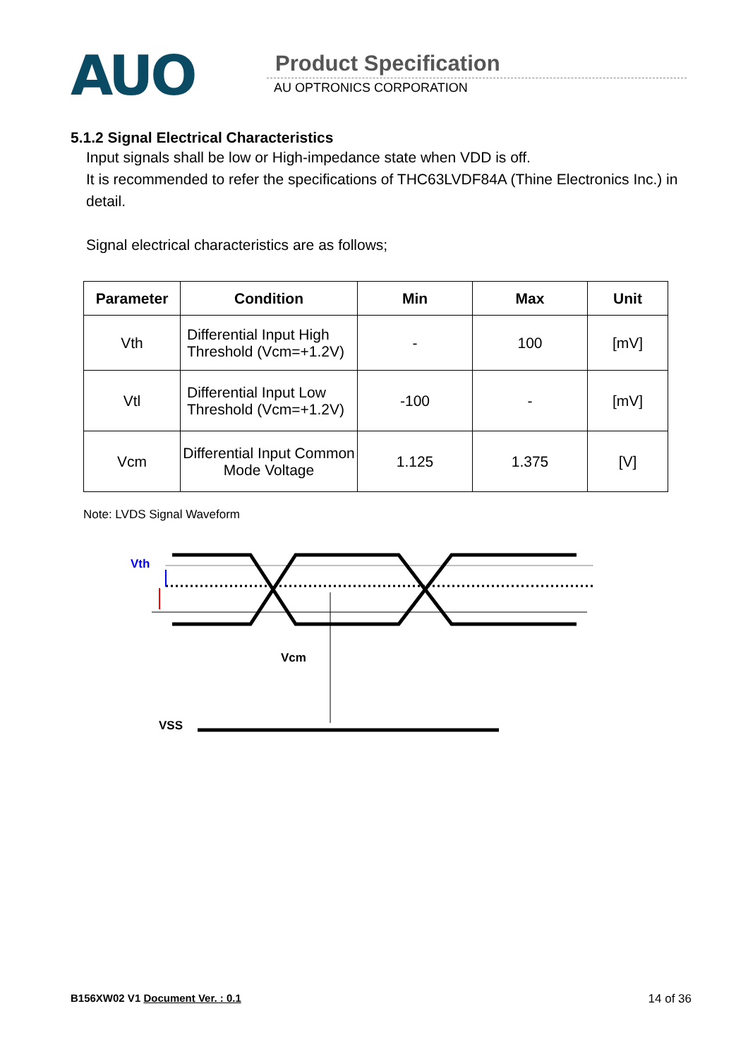AUO Product Specification
AU OPTRONICS CORPORATION
5.1.2 Signal Electrical Characteristics
Input signals shall be low or High-impedance state when VDD is off.
It is recommended to refer the specifications of THC63LVDF84A (Thine Electronics Inc.) in detail.
Signal electrical characteristics are as follows;
| Parameter | Condition | Min | Max | Unit |
| --- | --- | --- | --- | --- |
| Vth | Differential Input High Threshold (Vcm=+1.2V) | - | 100 | [mV] |
| Vtl | Differential Input Low Threshold (Vcm=+1.2V) | -100 | - | [mV] |
| Vcm | Differential Input Common Mode Voltage | 1.125 | 1.375 | [V] |
Note: LVDS Signal Waveform
Vth
Vcm
VSS
B156XW02 V1 Document Ver. : 0.1 14 of 36